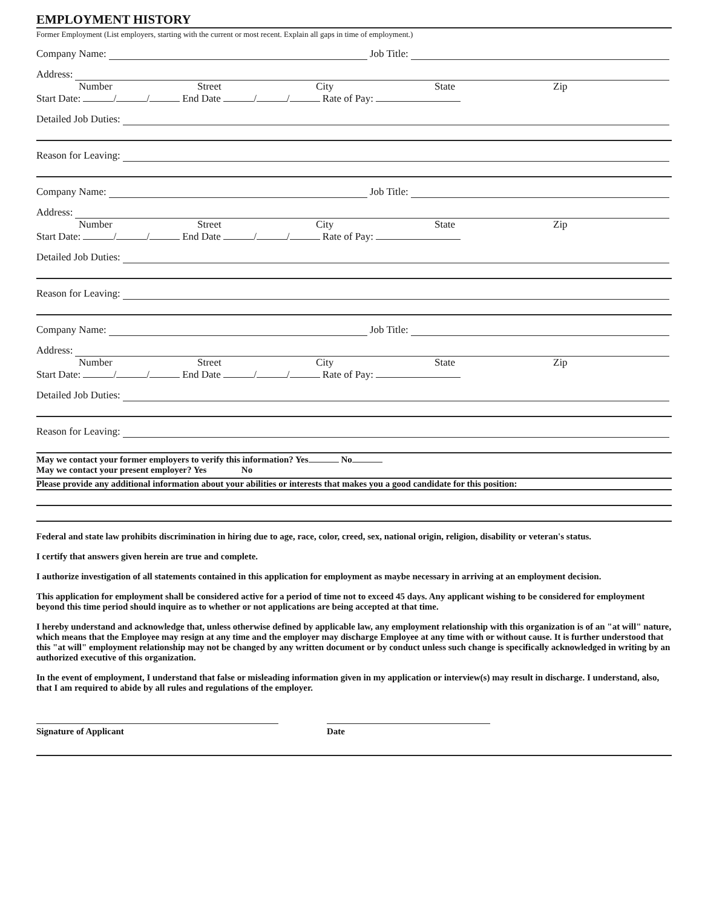EMPLOYMENT HISTORY
Former Employment (List employers, starting with the current or most recent. Explain all gaps in time of employment.)
Company Name: Job Title:
Address:
Number Street City State Zip
Start Date: / / End Date / / Rate of Pay:
Detailed Job Duties:
Reason for Leaving:
Company Name: Job Title:
Address:
Number Street City State Zip
Start Date: / / End Date / / Rate of Pay:
Detailed Job Duties:
Reason for Leaving:
Company Name: Job Title:
Address:
Number Street City State Zip
Start Date: / / End Date / / Rate of Pay:
Detailed Job Duties:
Reason for Leaving:
May we contact your former employers to verify this information? Yes No
May we contact your present employer? Yes No
Please provide any additional information about your abilities or interests that makes you a good candidate for this position:
Federal and state law prohibits discrimination in hiring due to age, race, color, creed, sex, national origin, religion, disability or veteran's status.
I certify that answers given herein are true and complete.
I authorize investigation of all statements contained in this application for employment as maybe necessary in arriving at an employment decision.
This application for employment shall be considered active for a period of time not to exceed 45 days. Any applicant wishing to be considered for employment beyond this time period should inquire as to whether or not applications are being accepted at that time.
I hereby understand and acknowledge that, unless otherwise defined by applicable law, any employment relationship with this organization is of an "at will" nature, which means that the Employee may resign at any time and the employer may discharge Employee at any time with or without cause. It is further understood that this "at will" employment relationship may not be changed by any written document or by conduct unless such change is specifically acknowledged in writing by an authorized executive of this organization.
In the event of employment, I understand that false or misleading information given in my application or interview(s) may result in discharge. I understand, also, that I am required to abide by all rules and regulations of the employer.
Signature of Applicant Date